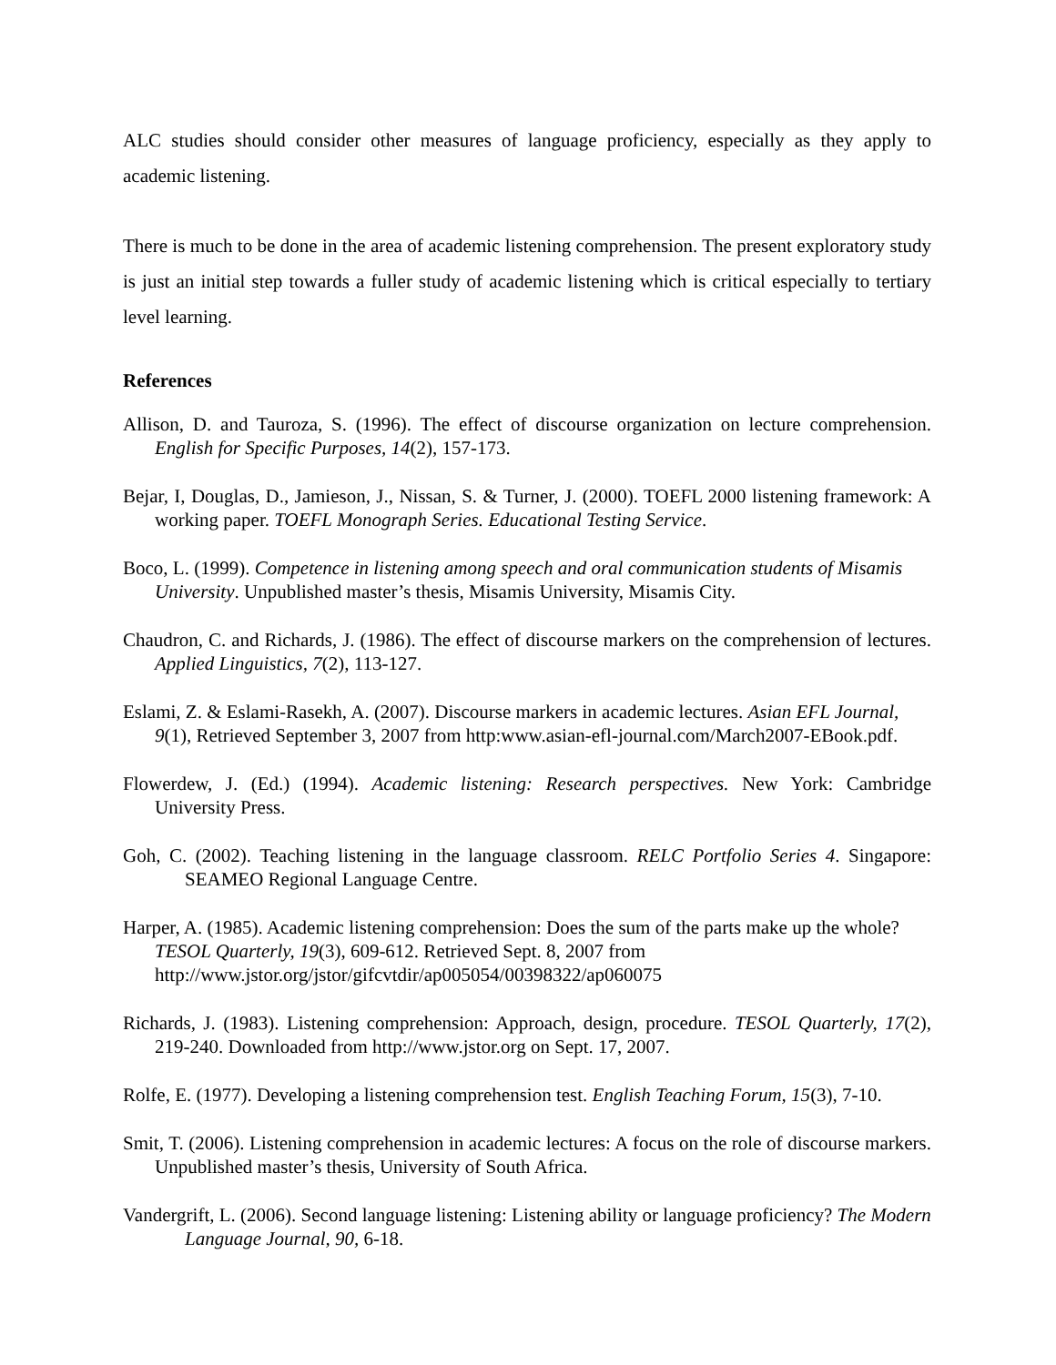ALC studies should consider other measures of language proficiency, especially as they apply to academic listening.
There is much to be done in the area of academic listening comprehension. The present exploratory study is just an initial step towards a fuller study of academic listening which is critical especially to tertiary level learning.
References
Allison, D. and Tauroza, S. (1996). The effect of discourse organization on lecture comprehension. English for Specific Purposes, 14(2), 157-173.
Bejar, I, Douglas, D., Jamieson, J., Nissan, S. & Turner, J. (2000). TOEFL 2000 listening framework: A working paper. TOEFL Monograph Series. Educational Testing Service.
Boco, L. (1999). Competence in listening among speech and oral communication students of Misamis University. Unpublished master’s thesis, Misamis University, Misamis City.
Chaudron, C. and Richards, J. (1986). The effect of discourse markers on the comprehension of lectures. Applied Linguistics, 7(2), 113-127.
Eslami, Z. & Eslami-Rasekh, A. (2007). Discourse markers in academic lectures. Asian EFL Journal, 9(1), Retrieved September 3, 2007 from http:www.asian-efl-journal.com/March2007-EBook.pdf.
Flowerdew, J. (Ed.) (1994). Academic listening: Research perspectives. New York: Cambridge University Press.
Goh, C. (2002). Teaching listening in the language classroom. RELC Portfolio Series 4. Singapore: SEAMEO Regional Language Centre.
Harper, A. (1985). Academic listening comprehension: Does the sum of the parts make up the whole? TESOL Quarterly, 19(3), 609-612. Retrieved Sept. 8, 2007 from http://www.jstor.org/jstor/gifcvtdir/ap005054/00398322/ap060075
Richards, J. (1983). Listening comprehension: Approach, design, procedure. TESOL Quarterly, 17(2), 219-240. Downloaded from http://www.jstor.org on Sept. 17, 2007.
Rolfe, E. (1977). Developing a listening comprehension test. English Teaching Forum, 15(3), 7-10.
Smit, T. (2006). Listening comprehension in academic lectures: A focus on the role of discourse markers. Unpublished master’s thesis, University of South Africa.
Vandergrift, L. (2006). Second language listening: Listening ability or language proficiency? The Modern Language Journal, 90, 6-18.